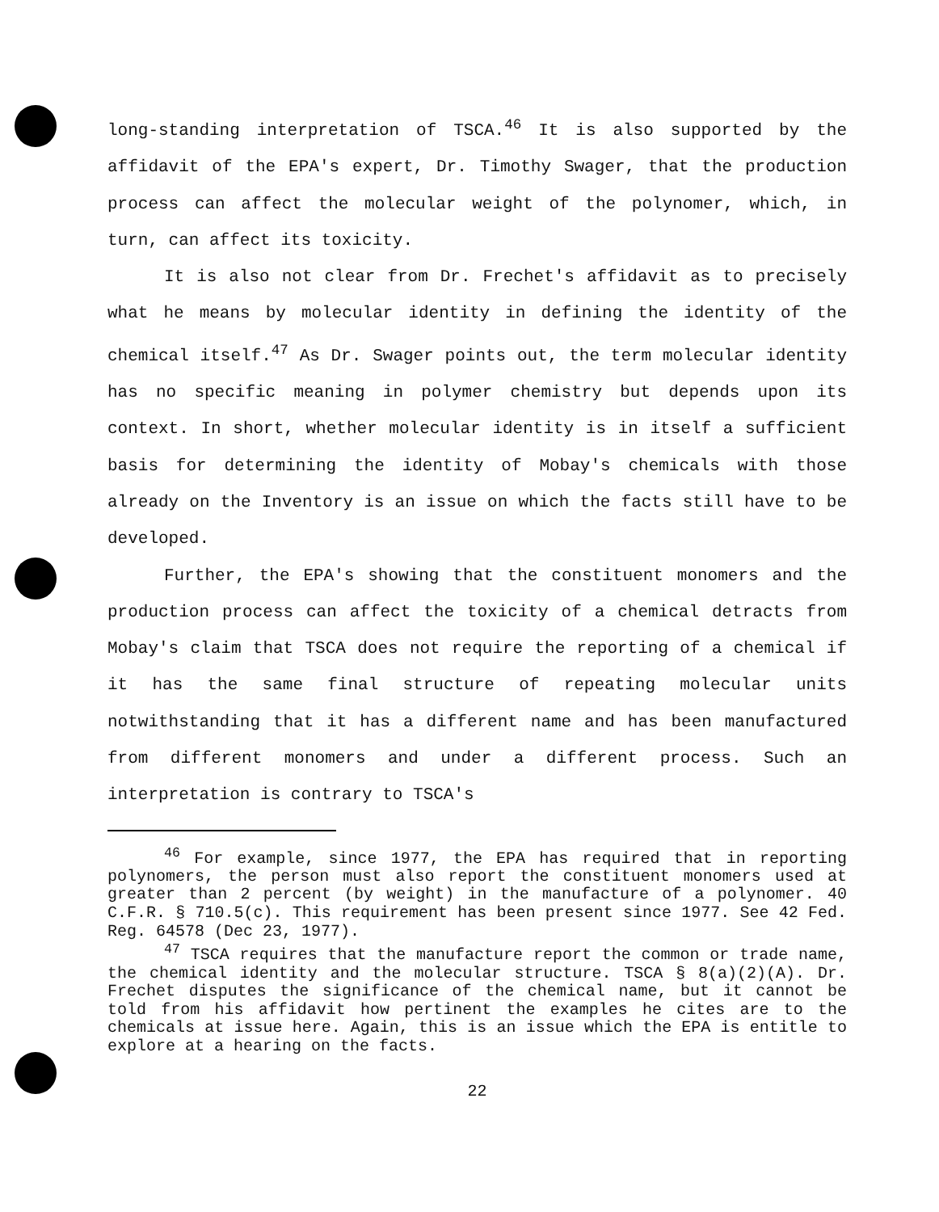long-standing interpretation of TSCA.<sup>46</sup> It is also supported by the affidavit of the EPA's expert, Dr. Timothy Swager, that the production process can affect the molecular weight of the polynomer, which, in turn, can affect its toxicity.
It is also not clear from Dr. Frechet's affidavit as to precisely what he means by molecular identity in defining the identity of the chemical itself.<sup>47</sup> As Dr. Swager points out, the term molecular identity has no specific meaning in polymer chemistry but depends upon its context. In short, whether molecular identity is in itself a sufficient basis for determining the identity of Mobay's chemicals with those already on the Inventory is an issue on which the facts still have to be developed.
Further, the EPA's showing that the constituent monomers and the production process can affect the toxicity of a chemical detracts from Mobay's claim that TSCA does not require the reporting of a chemical if it has the same final structure of repeating molecular units notwithstanding that it has a different name and has been manufactured from different monomers and under a different process. Such an interpretation is contrary to TSCA's
<sup>46</sup> For example, since 1977, the EPA has required that in reporting polynomers, the person must also report the constituent monomers used at greater than 2 percent (by weight) in the manufacture of a polynomer. 40 C.F.R. § 710.5(c). This requirement has been present since 1977. See 42 Fed. Reg. 64578 (Dec 23, 1977).
<sup>47</sup> TSCA requires that the manufacture report the common or trade name, the chemical identity and the molecular structure. TSCA § 8(a)(2)(A). Dr. Frechet disputes the significance of the chemical name, but it cannot be told from his affidavit how pertinent the examples he cites are to the chemicals at issue here. Again, this is an issue which the EPA is entitle to explore at a hearing on the facts.
22